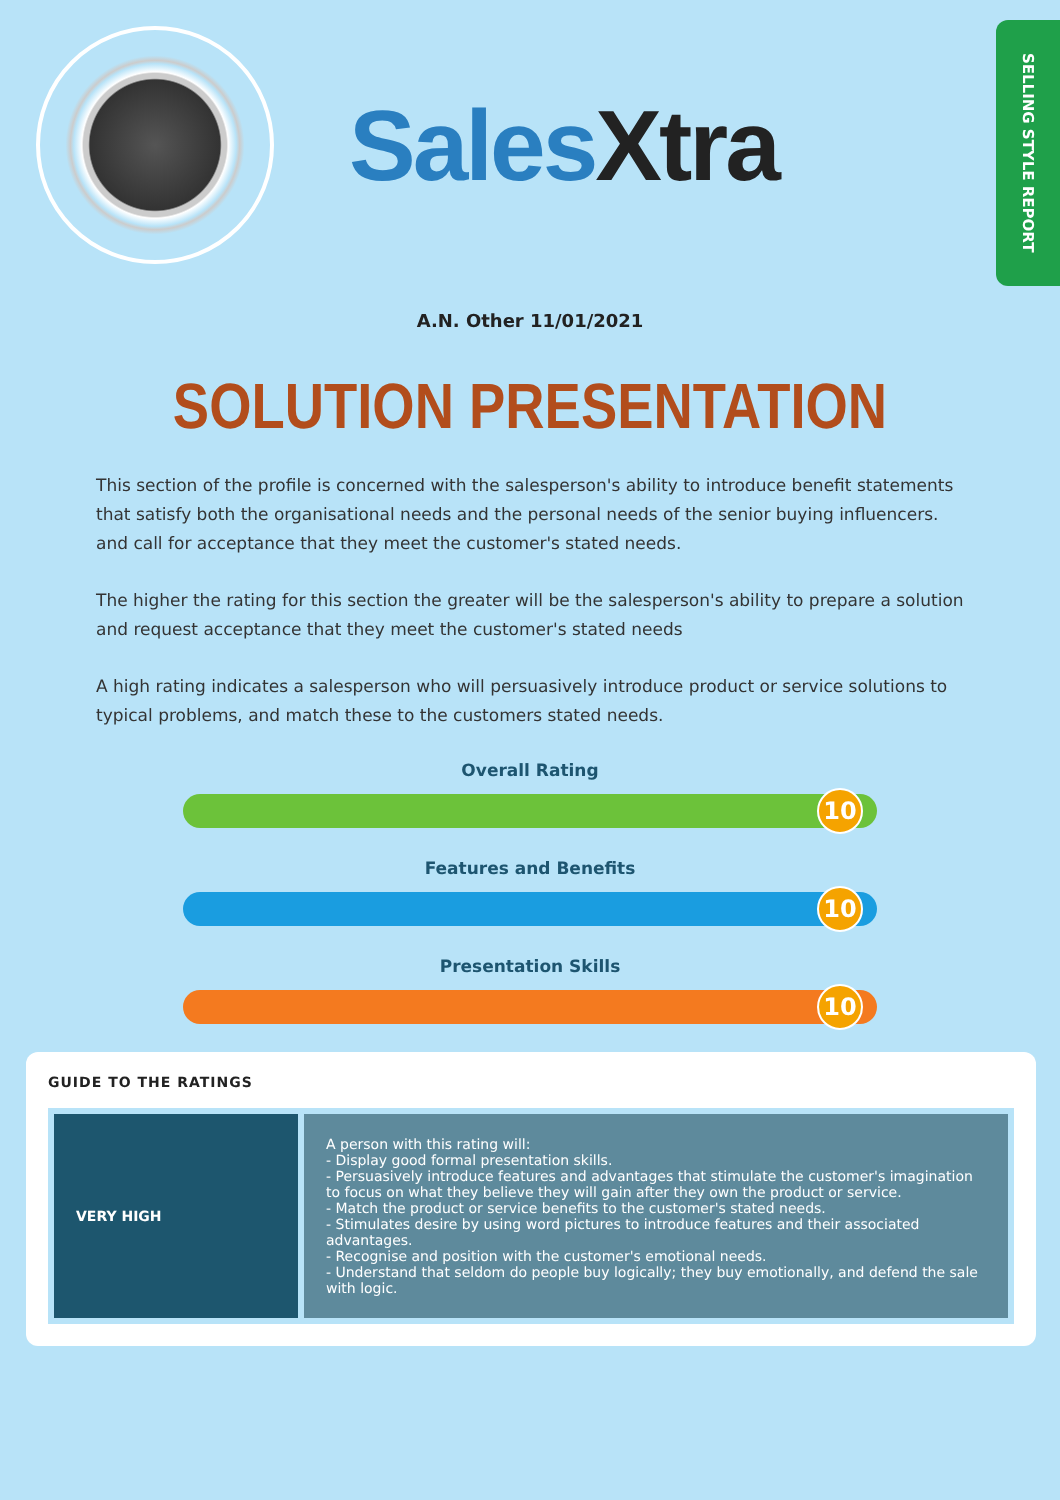SalesXtra
SELLING STYLE REPORT
A.N. Other 11/01/2021
SOLUTION PRESENTATION
This section of the profile is concerned with the salesperson's ability to introduce benefit statements that satisfy both the organisational needs and the personal needs of the senior buying influencers. and call for acceptance that they meet the customer's stated needs.
The higher the rating for this section the greater will be the salesperson's ability to prepare a solution and request acceptance that they meet the customer's stated needs
A high rating indicates a salesperson who will persuasively introduce product or service solutions to typical problems, and match these to the customers stated needs.
Overall Rating
10
Features and Benefits
10
Presentation Skills
10
GUIDE TO THE RATINGS
| VERY HIGH | A person with this rating will: - Display good formal presentation skills. - Persuasively introduce features and advantages that stimulate the customer's imagination to focus on what they believe they will gain after they own the product or service. - Match the product or service benefits to the customer's stated needs. - Stimulates desire by using word pictures to introduce features and their associated advantages. - Recognise and position with the customer's emotional needs. - Understand that seldom do people buy logically; they buy emotionally, and defend the sale with logic. |